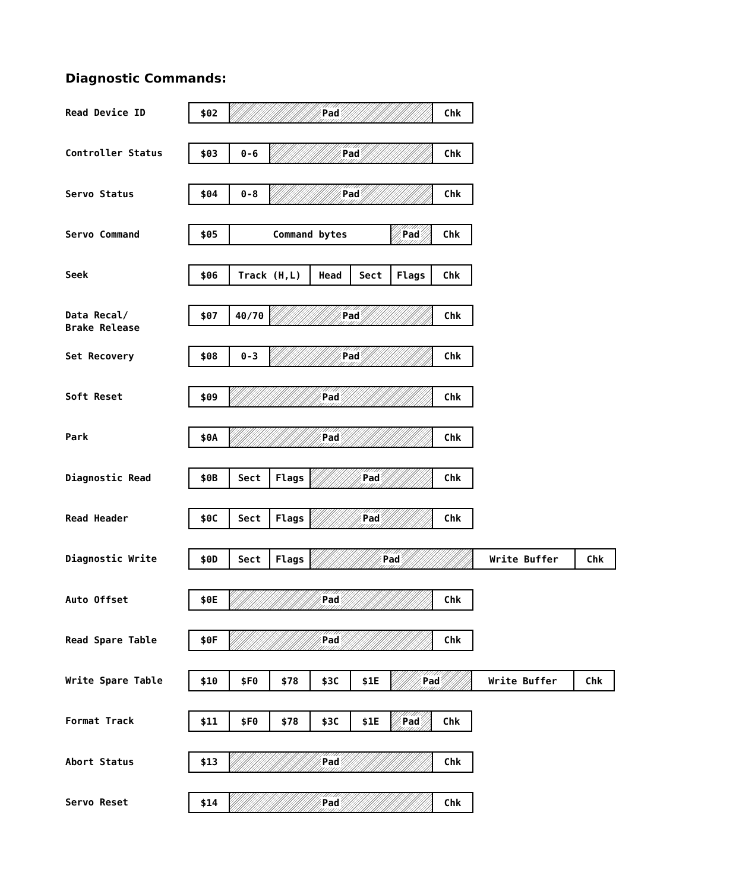Diagnostic Commands:
Read Device ID
| $02 | Pad | Chk |
Controller Status
| $03 | 0-6 | Pad | Chk |
Servo Status
| $04 | 0-8 | Pad | Chk |
Servo Command
| $05 | Command bytes | Pad | Chk |
Seek
| $06 | Track (H,L) | Head | Sect | Flags | Chk |
Data Recal/
Brake Release
| $07 | 40/70 | Pad | Chk |
Set Recovery
| $08 | 0-3 | Pad | Chk |
Soft Reset
| $09 | Pad | Chk |
Park
| $0A | Pad | Chk |
Diagnostic Read
| $0B | Sect | Flags | Pad | Chk |
Read Header
| $0C | Sect | Flags | Pad | Chk |
Diagnostic Write
| $0D | Sect | Flags | Pad | Write Buffer | Chk |
Auto Offset
| $0E | Pad | Chk |
Read Spare Table
| $0F | Pad | Chk |
Write Spare Table
| $10 | $F0 | $78 | $3C | $1E | Pad | Write Buffer | Chk |
Format Track
| $11 | $F0 | $78 | $3C | $1E | Pad | Chk |
Abort Status
| $13 | Pad | Chk |
Servo Reset
| $14 | Pad | Chk |